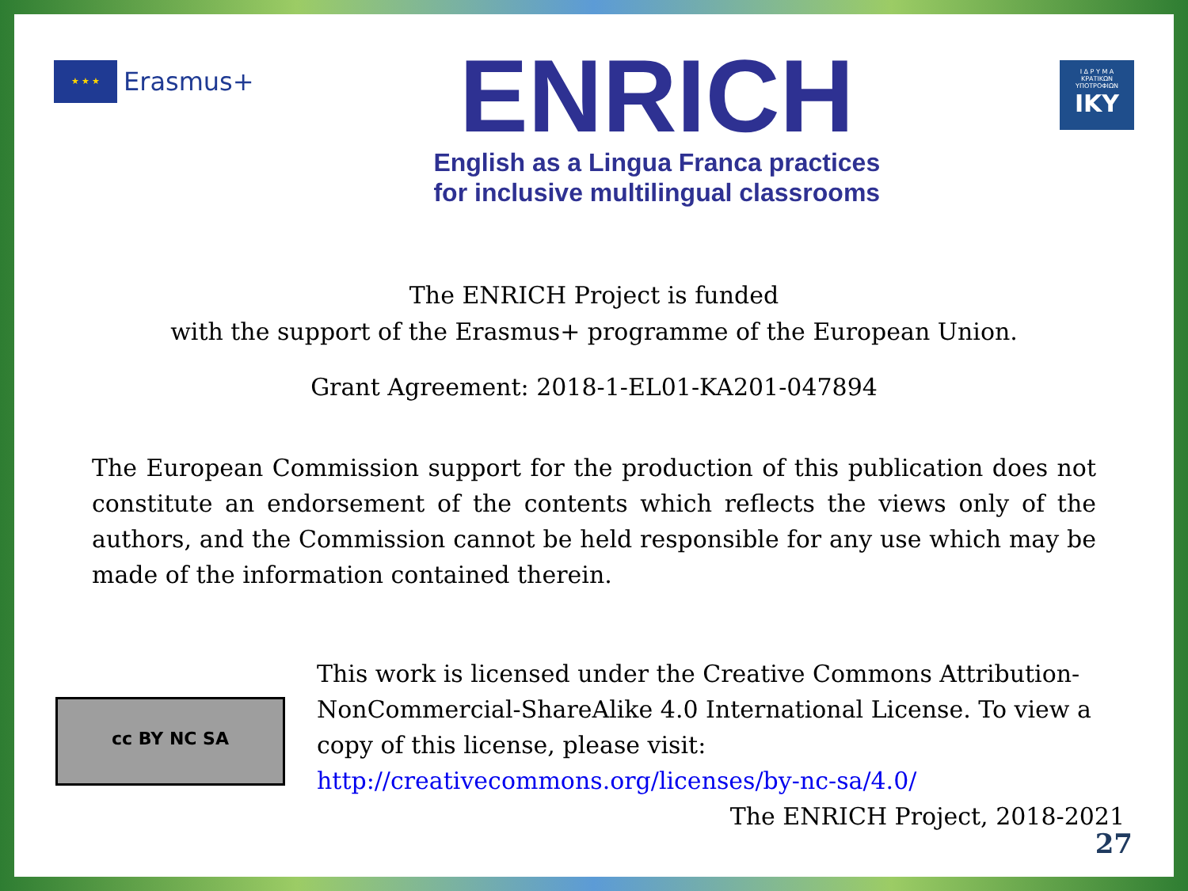★ ★ ★
Erasmus+
ENRICH
English as a Lingua Franca practices
for inclusive multilingual classrooms
Ι Δ Ρ Υ Μ Α
ΚΡΑΤΙΚΩΝ
ΥΠΟΤΡΟΦΙΩΝ
IKY
The ENRICH Project is funded
with the support of the Erasmus+ programme of the European Union.
Grant Agreement: 2018-1-EL01-KA201-047894
The European Commission support for the production of this publication does not constitute an endorsement of the contents which reflects the views only of the authors, and the Commission cannot be held responsible for any use which may be made of the information contained therein.
cc BY NC SA
This work is licensed under the Creative Commons Attribution-NonCommercial-ShareAlike 4.0 International License. To view a copy of this license, please visit:
http://creativecommons.org/licenses/by-nc-sa/4.0/
The ENRICH Project, 2018-2021
27